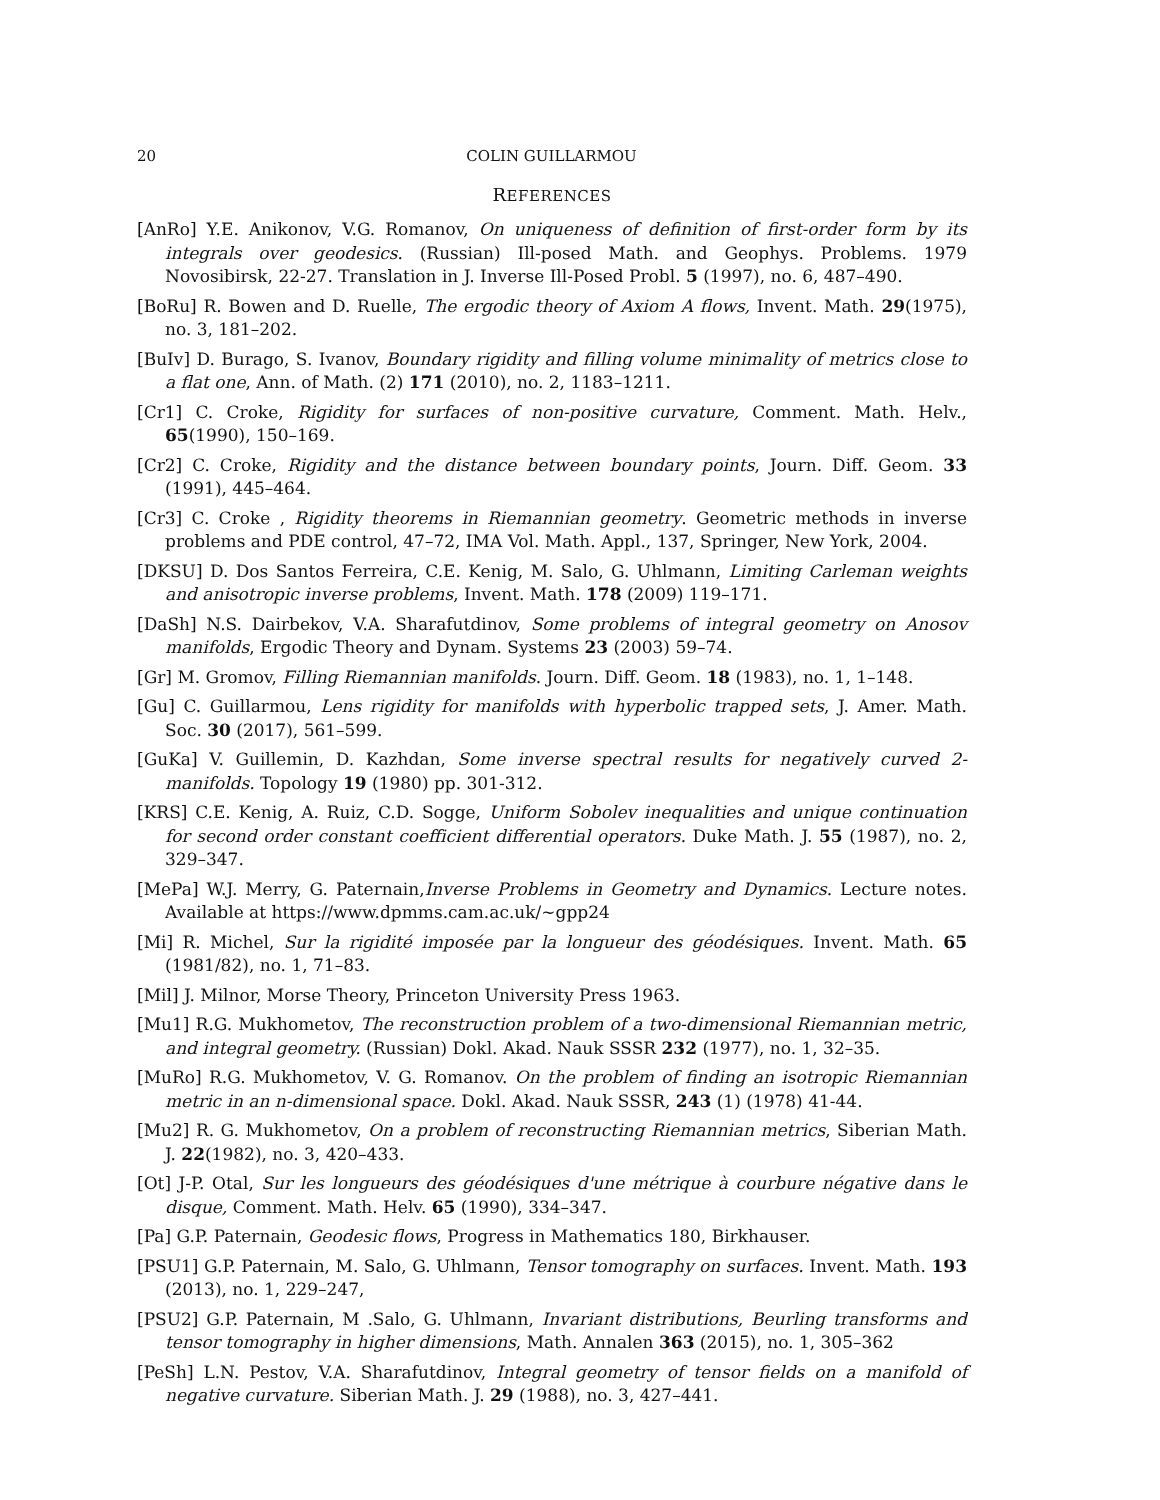20 COLIN GUILLARMOU
REFERENCES
[AnRo] Y.E. Anikonov, V.G. Romanov, On uniqueness of definition of first-order form by its integrals over geodesics. (Russian) Ill-posed Math. and Geophys. Problems. 1979 Novosibirsk, 22-27. Translation in J. Inverse Ill-Posed Probl. 5 (1997), no. 6, 487–490.
[BoRu] R. Bowen and D. Ruelle, The ergodic theory of Axiom A flows, Invent. Math. 29(1975), no. 3, 181–202.
[BuIv] D. Burago, S. Ivanov, Boundary rigidity and filling volume minimality of metrics close to a flat one, Ann. of Math. (2) 171 (2010), no. 2, 1183–1211.
[Cr1] C. Croke, Rigidity for surfaces of non-positive curvature, Comment. Math. Helv., 65(1990), 150–169.
[Cr2] C. Croke, Rigidity and the distance between boundary points, Journ. Diff. Geom. 33 (1991), 445–464.
[Cr3] C. Croke , Rigidity theorems in Riemannian geometry. Geometric methods in inverse problems and PDE control, 47–72, IMA Vol. Math. Appl., 137, Springer, New York, 2004.
[DKSU] D. Dos Santos Ferreira, C.E. Kenig, M. Salo, G. Uhlmann, Limiting Carleman weights and anisotropic inverse problems, Invent. Math. 178 (2009) 119–171.
[DaSh] N.S. Dairbekov, V.A. Sharafutdinov, Some problems of integral geometry on Anosov manifolds, Ergodic Theory and Dynam. Systems 23 (2003) 59–74.
[Gr] M. Gromov, Filling Riemannian manifolds. Journ. Diff. Geom. 18 (1983), no. 1, 1–148.
[Gu] C. Guillarmou, Lens rigidity for manifolds with hyperbolic trapped sets, J. Amer. Math. Soc. 30 (2017), 561–599.
[GuKa] V. Guillemin, D. Kazhdan, Some inverse spectral results for negatively curved 2-manifolds. Topology 19 (1980) pp. 301-312.
[KRS] C.E. Kenig, A. Ruiz, C.D. Sogge, Uniform Sobolev inequalities and unique continuation for second order constant coefficient differential operators. Duke Math. J. 55 (1987), no. 2, 329–347.
[MePa] W.J. Merry, G. Paternain,Inverse Problems in Geometry and Dynamics. Lecture notes. Available at https://www.dpmms.cam.ac.uk/∼gpp24
[Mi] R. Michel, Sur la rigidité imposée par la longueur des géodésiques. Invent. Math. 65 (1981/82), no. 1, 71–83.
[Mil] J. Milnor, Morse Theory, Princeton University Press 1963.
[Mu1] R.G. Mukhometov, The reconstruction problem of a two-dimensional Riemannian metric, and integral geometry. (Russian) Dokl. Akad. Nauk SSSR 232 (1977), no. 1, 32–35.
[MuRo] R.G. Mukhometov, V. G. Romanov. On the problem of finding an isotropic Riemannian metric in an n-dimensional space. Dokl. Akad. Nauk SSSR, 243 (1) (1978) 41-44.
[Mu2] R. G. Mukhometov, On a problem of reconstructing Riemannian metrics, Siberian Math. J. 22(1982), no. 3, 420–433.
[Ot] J-P. Otal, Sur les longueurs des géodésiques d'une métrique à courbure négative dans le disque, Comment. Math. Helv. 65 (1990), 334–347.
[Pa] G.P. Paternain, Geodesic flows, Progress in Mathematics 180, Birkhauser.
[PSU1] G.P. Paternain, M. Salo, G. Uhlmann, Tensor tomography on surfaces. Invent. Math. 193 (2013), no. 1, 229–247,
[PSU2] G.P. Paternain, M .Salo, G. Uhlmann, Invariant distributions, Beurling transforms and tensor tomography in higher dimensions, Math. Annalen 363 (2015), no. 1, 305–362
[PeSh] L.N. Pestov, V.A. Sharafutdinov, Integral geometry of tensor fields on a manifold of negative curvature. Siberian Math. J. 29 (1988), no. 3, 427–441.